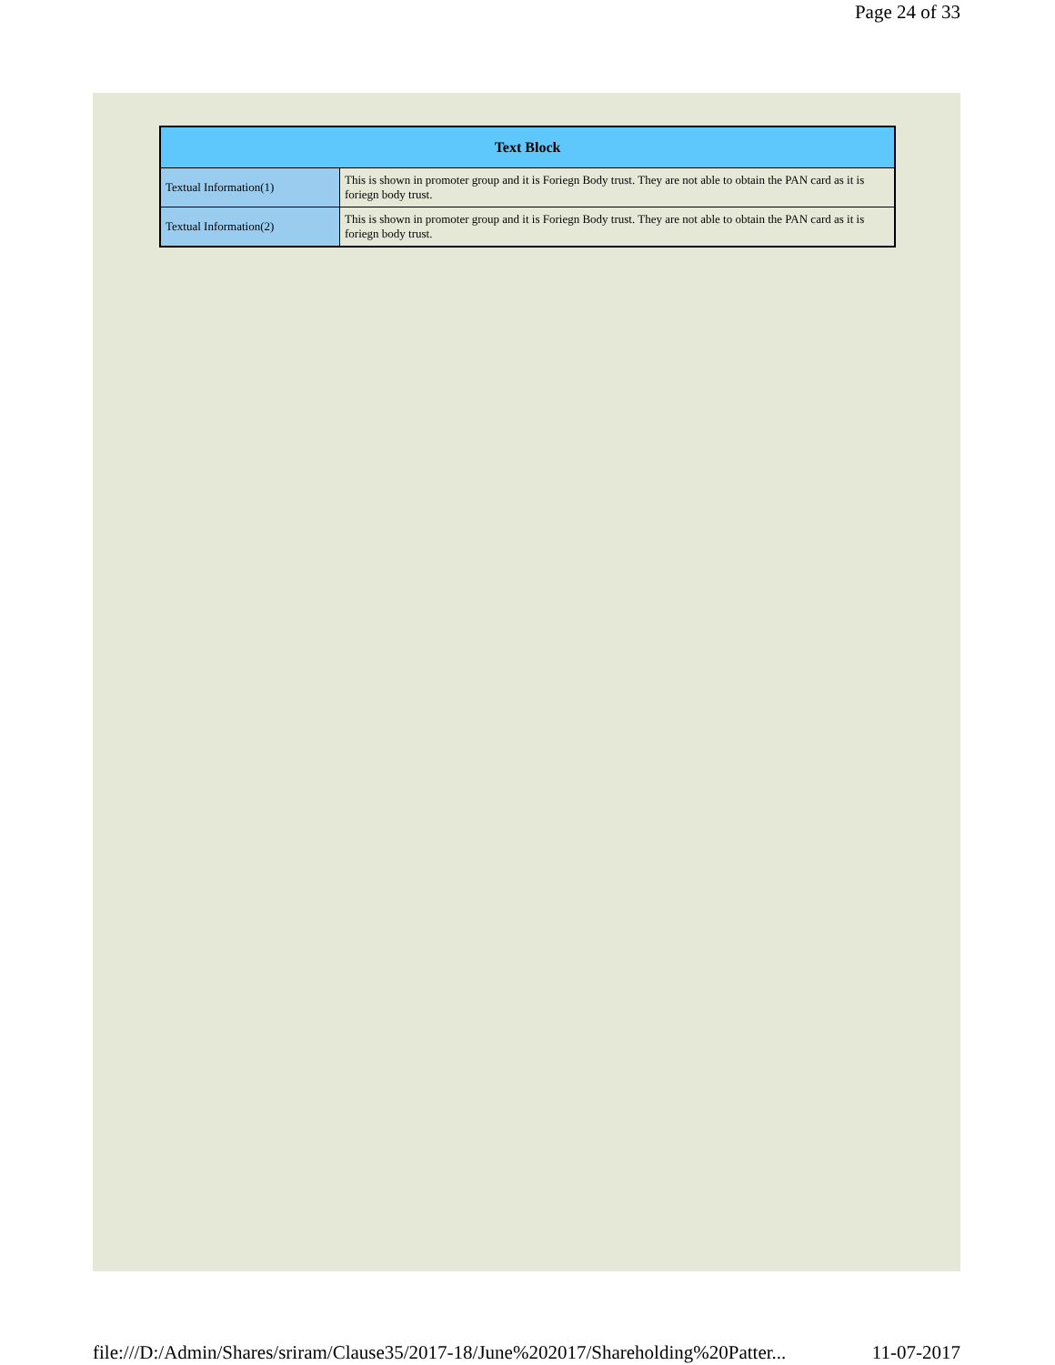Page 24 of 33
| Text Block | |
| --- | --- |
| Textual Information(1) | This is shown in promoter group and it is Foriegn Body trust. They are not able to obtain the PAN card as it is foriegn body trust. |
| Textual Information(2) | This is shown in promoter group and it is Foriegn Body trust. They are not able to obtain the PAN card as it is foriegn body trust. |
file:///D:/Admin/Shares/sriram/Clause35/2017-18/June%202017/Shareholding%20Patter... 11-07-2017